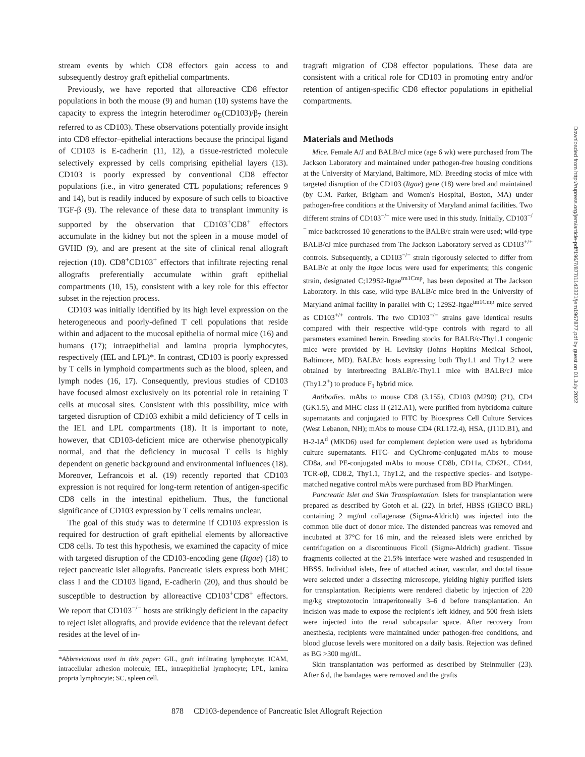stream events by which CD8 effectors gain access to and subsequently destroy graft epithelial compartments.
Previously, we have reported that alloreactive CD8 effector populations in both the mouse (9) and human (10) systems have the capacity to express the integrin heterodimer α<sub>E</sub>(CD103)/β<sub>7</sub> (herein referred to as CD103). These observations potentially provide insight into CD8 effector–epithelial interactions because the principal ligand of CD103 is E-cadherin (11, 12), a tissue-restricted molecule selectively expressed by cells comprising epithelial layers (13). CD103 is poorly expressed by conventional CD8 effector populations (i.e., in vitro generated CTL populations; references 9 and 14), but is readily induced by exposure of such cells to bioactive TGF-β (9). The relevance of these data to transplant immunity is supported by the observation that CD103<sup>+</sup>CD8<sup>+</sup> effectors accumulate in the kidney but not the spleen in a mouse model of GVHD (9), and are present at the site of clinical renal allograft rejection (10). CD8<sup>+</sup>CD103<sup>+</sup> effectors that infiltrate rejecting renal allografts preferentially accumulate within graft epithelial compartments (10, 15), consistent with a key role for this effector subset in the rejection process.
CD103 was initially identified by its high level expression on the heterogeneous and poorly-defined T cell populations that reside within and adjacent to the mucosal epithelia of normal mice (16) and humans (17); intraepithelial and lamina propria lymphocytes, respectively (IEL and LPL)*. In contrast, CD103 is poorly expressed by T cells in lymphoid compartments such as the blood, spleen, and lymph nodes (16, 17). Consequently, previous studies of CD103 have focused almost exclusively on its potential role in retaining T cells at mucosal sites. Consistent with this possibility, mice with targeted disruption of CD103 exhibit a mild deficiency of T cells in the IEL and LPL compartments (18). It is important to note, however, that CD103-deficient mice are otherwise phenotypically normal, and that the deficiency in mucosal T cells is highly dependent on genetic background and environmental influences (18). Moreover, Lefrancois et al. (19) recently reported that CD103 expression is not required for long-term retention of antigen-specific CD8 cells in the intestinal epithelium. Thus, the functional significance of CD103 expression by T cells remains unclear.
The goal of this study was to determine if CD103 expression is required for destruction of graft epithelial elements by alloreactive CD8 cells. To test this hypothesis, we examined the capacity of mice with targeted disruption of the CD103-encoding gene (Itgae) (18) to reject pancreatic islet allografts. Pancreatic islets express both MHC class I and the CD103 ligand, E-cadherin (20), and thus should be susceptible to destruction by alloreactive CD103<sup>+</sup>CD8<sup>+</sup> effectors. We report that CD103<sup>−/−</sup> hosts are strikingly deficient in the capacity to reject islet allografts, and provide evidence that the relevant defect resides at the level of in-
*Abbreviations used in this paper: GIL, graft infiltrating lymphocyte; ICAM, intracellular adhesion molecule; IEL, intraepithelial lymphocyte; LPL, lamina propria lymphocyte; SC, spleen cell.
tragraft migration of CD8 effector populations. These data are consistent with a critical role for CD103 in promoting entry and/or retention of antigen-specific CD8 effector populations in epithelial compartments.
Materials and Methods
Mice. Female A/J and BALB/cJ mice (age 6 wk) were purchased from The Jackson Laboratory and maintained under pathogen-free housing conditions at the University of Maryland, Baltimore, MD. Breeding stocks of mice with targeted disruption of the CD103 (Itgae) gene (18) were bred and maintained (by C.M. Parker, Brigham and Women's Hospital, Boston, MA) under pathogen-free conditions at the University of Maryland animal facilities. Two different strains of CD103<sup>−/−</sup> mice were used in this study. Initially, CD103<sup>−/−</sup> mice backcrossed 10 generations to the BALB/c strain were used; wild-type BALB/cJ mice purchased from The Jackson Laboratory served as CD103<sup>+/+</sup> controls. Subsequently, a CD103<sup>−/−</sup> strain rigorously selected to differ from BALB/c at only the Itgae locus were used for experiments; this congenic strain, designated C;129S2-Itgae<sup>tm1Cmp</sup>, has been deposited at The Jackson Laboratory. In this case, wild-type BALB/c mice bred in the University of Maryland animal facility in parallel with C; 129S2-Itgae<sup>tm1Cmp</sup> mice served as CD103<sup>+/+</sup> controls. The two CD103<sup>−/−</sup> strains gave identical results compared with their respective wild-type controls with regard to all parameters examined herein. Breeding stocks for BALB/c-Thy1.1 congenic mice were provided by H. Levitsky (Johns Hopkins Medical School, Baltimore, MD). BALB/c hosts expressing both Thy1.1 and Thy1.2 were obtained by interbreeding BALB/c-Thy1.1 mice with BALB/cJ mice (Thy1.2<sup>+</sup>) to produce F<sub>1</sub> hybrid mice.
Antibodies. mAbs to mouse CD8 (3.155), CD103 (M290) (21), CD4 (GK1.5), and MHC class II (212.A1), were purified from hybridoma culture supernatants and conjugated to FITC by Bioexpress Cell Culture Services (West Lebanon, NH); mAbs to mouse CD4 (RL172.4), HSA, (J11D.B1), and H-2-IA<sup>d</sup> (MKD6) used for complement depletion were used as hybridoma culture supernatants. FITC- and CyChrome-conjugated mAbs to mouse CD8a, and PE-conjugated mAbs to mouse CD8b, CD11a, CD62L, CD44, TCR-αβ, CD8.2, Thy1.1, Thy1.2, and the respective species- and isotype-matched negative control mAbs were purchased from BD PharMingen.
Pancreatic Islet and Skin Transplantation. Islets for transplantation were prepared as described by Gotoh et al. (22). In brief, HBSS (GIBCO BRL) containing 2 mg/ml collagenase (Sigma-Aldrich) was injected into the common bile duct of donor mice. The distended pancreas was removed and incubated at 37°C for 16 min, and the released islets were enriched by centrifugation on a discontinuous Ficoll (Sigma-Aldrich) gradient. Tissue fragments collected at the 21.5% interface were washed and resuspended in HBSS. Individual islets, free of attached acinar, vascular, and ductal tissue were selected under a dissecting microscope, yielding highly purified islets for transplantation. Recipients were rendered diabetic by injection of 220 mg/kg streptozotocin intraperitoneally 3–6 d before transplantation. An incision was made to expose the recipient's left kidney, and 500 fresh islets were injected into the renal subcapsular space. After recovery from anesthesia, recipients were maintained under pathogen-free conditions, and blood glucose levels were monitored on a daily basis. Rejection was defined as BG >300 mg/dL.
Skin transplantation was performed as described by Steinmuller (23). After 6 d, the bandages were removed and the grafts
878 CD103-dependence of Pancreatic Islet Allograft Rejection
Downloaded from http://rupress.org/jem/article-pdf/196/7/877/1142321/jem1967877.pdf by guest on 01 July 2022